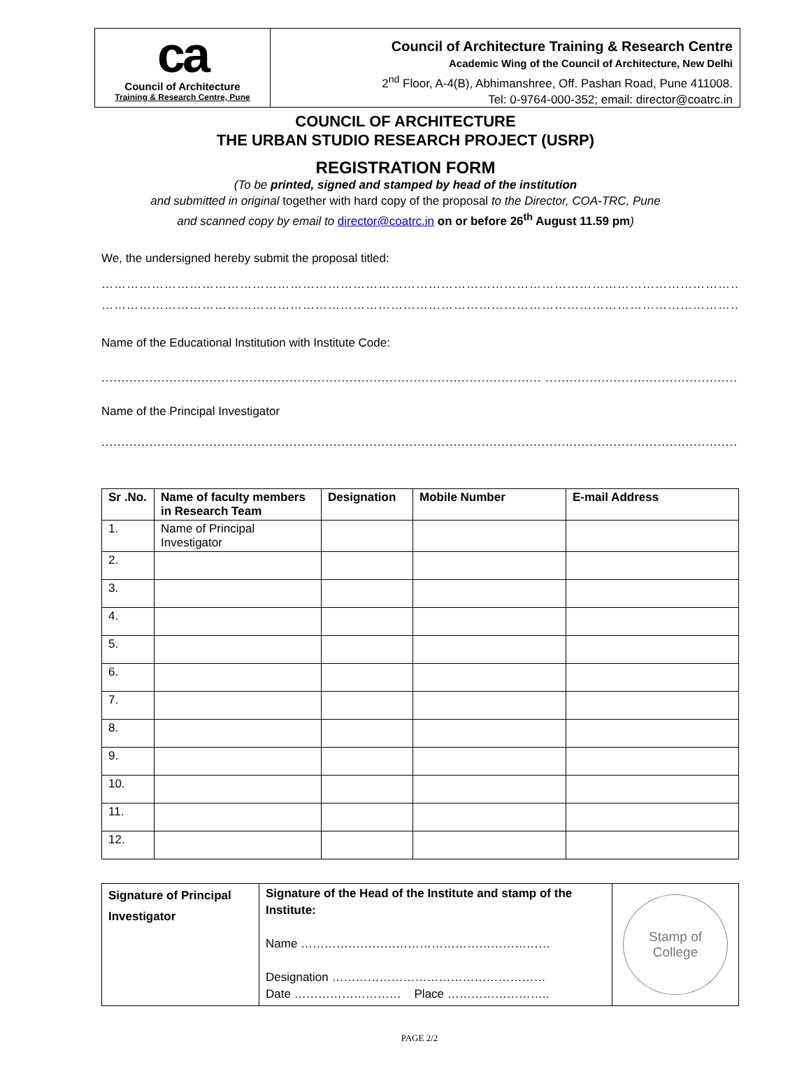ca
Council of Architecture
Training & Research Centre, Pune
Council of Architecture Training & Research Centre
Academic Wing of the Council of Architecture, New Delhi
2<sup>nd</sup> Floor, A-4(B), Abhimanshree, Off. Pashan Road, Pune 411008.
Tel: 0-9764-000-352; email: director@coatrc.in
COUNCIL OF ARCHITECTURE
THE URBAN STUDIO RESEARCH PROJECT (USRP)
REGISTRATION FORM
(To be printed, signed and stamped by head of the institution
and submitted in original together with hard copy of the proposal to the Director, COA-TRC, Pune
and scanned copy by email to director@coatrc.in on or before 26<sup>th</sup> August 11.59 pm)
We, the undersigned hereby submit the proposal titled:
……………………………………………………………………………………………………………………………………………
……………………………………………………………………………………………………………………………………………
Name of the Educational Institution with Institute Code:
.............................................................................................................. ...............................................................................................
Name of the Principal Investigator
..................................................................................................................................................................................................
| Sr .No. | Name of faculty members in Research Team | Designation | Mobile Number | E-mail Address |
| --- | --- | --- | --- | --- |
| 1. | Name of Principal Investigator | | | |
| 2. | | | | |
| 3. | | | | |
| 4. | | | | |
| 5. | | | | |
| 6. | | | | |
| 7. | | | | |
| 8. | | | | |
| 9. | | | | |
| 10. | | | | |
| 11. | | | | |
| 12. | | | | |
| Signature of Principal Investigator | Signature of the Head of the Institute and stamp of the Institute: Name ……………………………………………………… Designation ……………………………………………… Date ……………………… Place …………………….. | Stamp of College |
PAGE 2/2